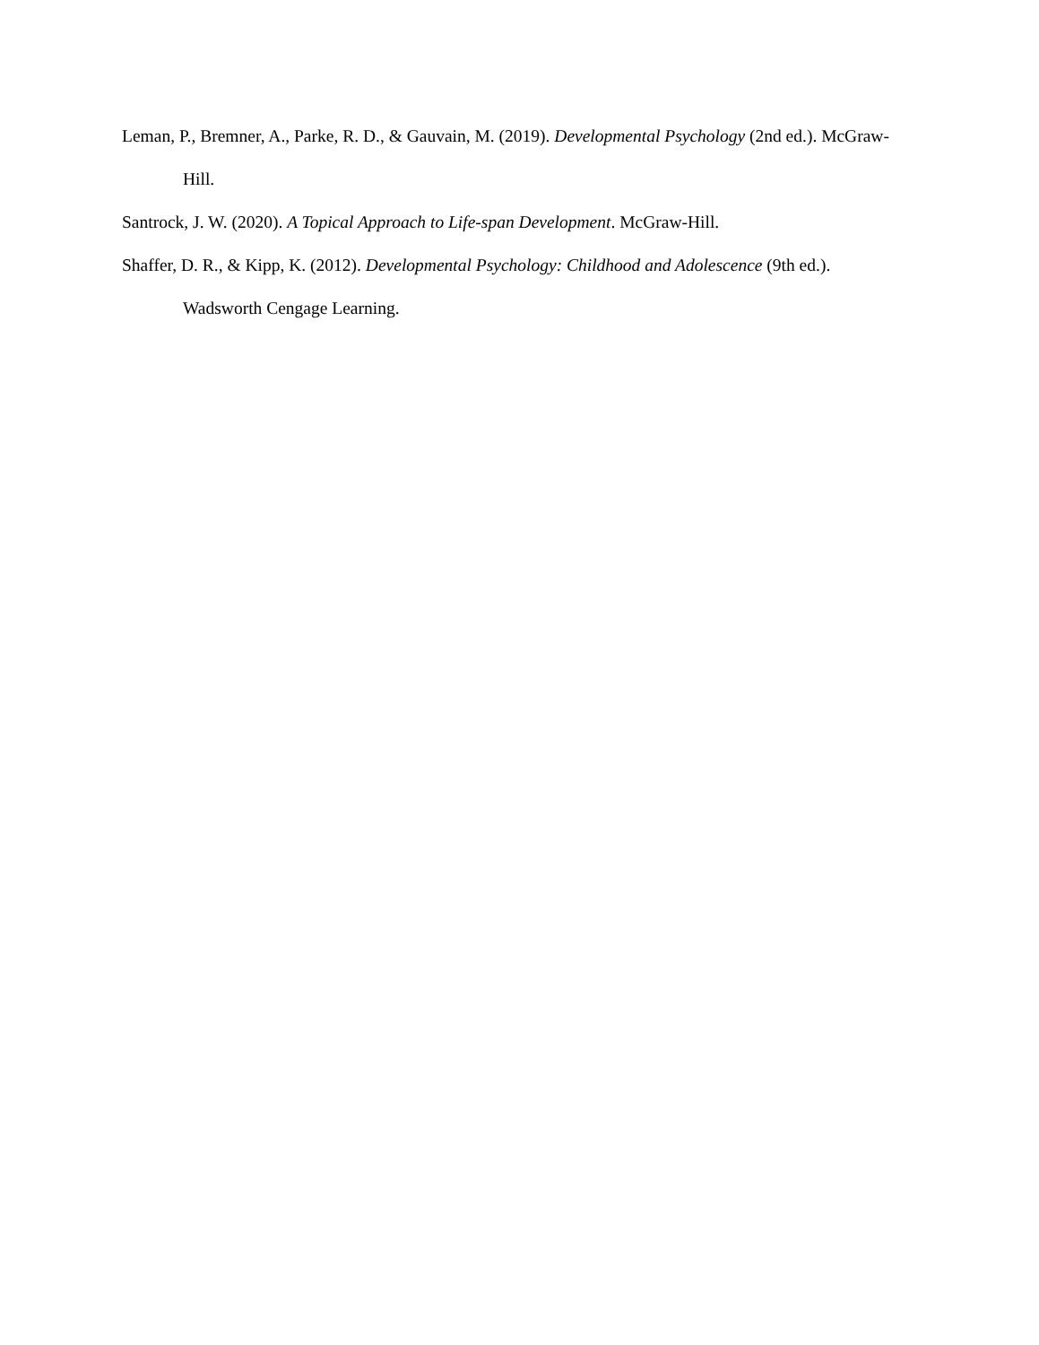Leman, P., Bremner, A., Parke, R. D., & Gauvain, M. (2019). Developmental Psychology (2nd ed.). McGraw-Hill.
Santrock, J. W. (2020). A Topical Approach to Life-span Development. McGraw-Hill.
Shaffer, D. R., & Kipp, K. (2012). Developmental Psychology: Childhood and Adolescence (9th ed.). Wadsworth Cengage Learning.